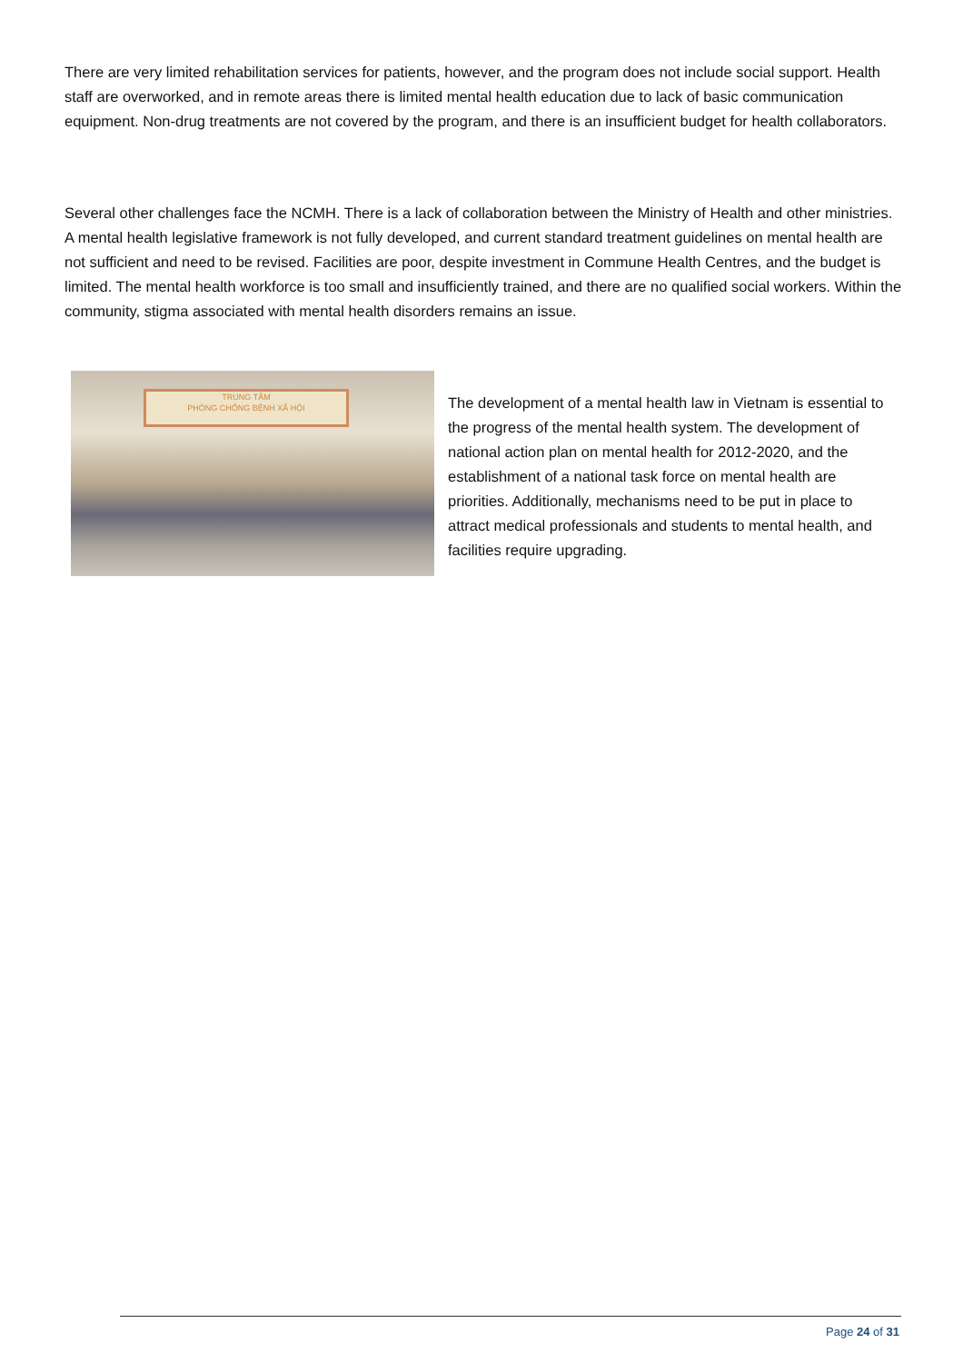There are very limited rehabilitation services for patients, however, and the program does not include social support. Health staff are overworked, and in remote areas there is limited mental health education due to lack of basic communication equipment. Non-drug treatments are not covered by the program, and there is an insufficient budget for health collaborators.
Several other challenges face the NCMH. There is a lack of collaboration between the Ministry of Health and other ministries. A mental health legislative framework is not fully developed, and current standard treatment guidelines on mental health are not sufficient and need to be revised. Facilities are poor, despite investment in Commune Health Centres, and the budget is limited. The mental health workforce is too small and insufficiently trained, and there are no qualified social workers. Within the community, stigma associated with mental health disorders remains an issue.
TRUNG TÂM
PHÒNG CHỐNG BỆNH XÃ HỘI
The development of a mental health law in Vietnam is essential to the progress of the mental health system. The development of national action plan on mental health for 2012-2020, and the establishment of a national task force on mental health are priorities. Additionally, mechanisms need to be put in place to attract medical professionals and students to mental health, and facilities require upgrading.
Page 24 of 31